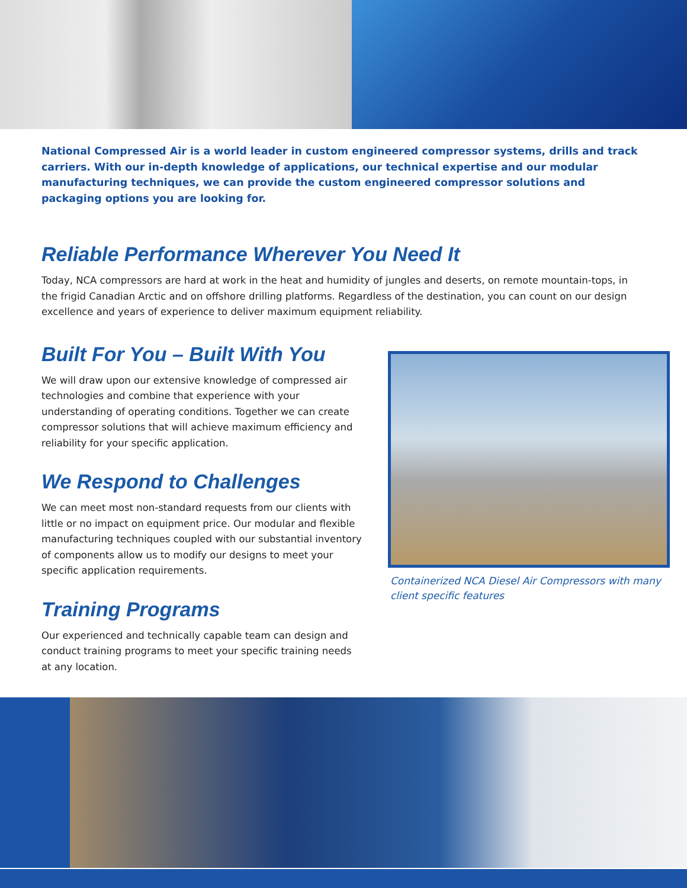National Compressed Air is a world leader in custom engineered compressor systems, drills and track carriers. With our in-depth knowledge of applications, our technical expertise and our modular manufacturing techniques, we can provide the custom engineered compressor solutions and packaging options you are looking for.
Reliable Performance Wherever You Need It
Today, NCA compressors are hard at work in the heat and humidity of jungles and deserts, on remote mountain-tops, in the frigid Canadian Arctic and on offshore drilling platforms. Regardless of the destination, you can count on our design excellence and years of experience to deliver maximum equipment reliability.
Built For You – Built With You
We will draw upon our extensive knowledge of compressed air technologies and combine that experience with your understanding of operating conditions. Together we can create compressor solutions that will achieve maximum efficiency and reliability for your specific application.
We Respond to Challenges
We can meet most non-standard requests from our clients with little or no impact on equipment price. Our modular and flexible manufacturing techniques coupled with our substantial inventory of components allow us to modify our designs to meet your specific application requirements.
Training Programs
Our experienced and technically capable team can design and conduct training programs to meet your specific training needs at any location.
Containerized NCA Diesel Air Compressors with many client specific features